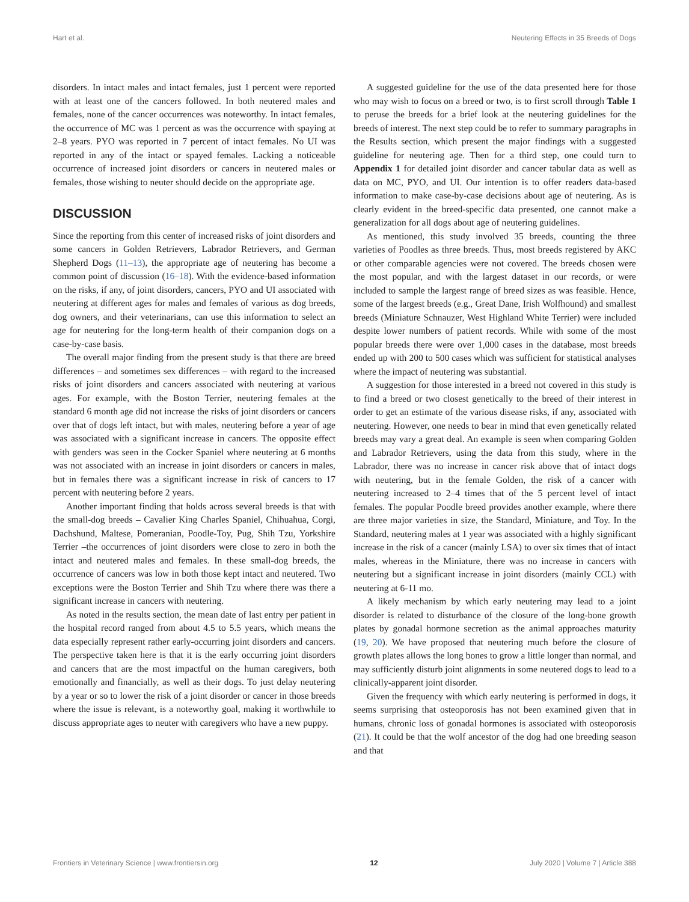Hart et al. Neutering Effects in 35 Breeds of Dogs
disorders. In intact males and intact females, just 1 percent were reported with at least one of the cancers followed. In both neutered males and females, none of the cancer occurrences was noteworthy. In intact females, the occurrence of MC was 1 percent as was the occurrence with spaying at 2–8 years. PYO was reported in 7 percent of intact females. No UI was reported in any of the intact or spayed females. Lacking a noticeable occurrence of increased joint disorders or cancers in neutered males or females, those wishing to neuter should decide on the appropriate age.
DISCUSSION
Since the reporting from this center of increased risks of joint disorders and some cancers in Golden Retrievers, Labrador Retrievers, and German Shepherd Dogs (11–13), the appropriate age of neutering has become a common point of discussion (16–18). With the evidence-based information on the risks, if any, of joint disorders, cancers, PYO and UI associated with neutering at different ages for males and females of various as dog breeds, dog owners, and their veterinarians, can use this information to select an age for neutering for the long-term health of their companion dogs on a case-by-case basis.
The overall major finding from the present study is that there are breed differences – and sometimes sex differences – with regard to the increased risks of joint disorders and cancers associated with neutering at various ages. For example, with the Boston Terrier, neutering females at the standard 6 month age did not increase the risks of joint disorders or cancers over that of dogs left intact, but with males, neutering before a year of age was associated with a significant increase in cancers. The opposite effect with genders was seen in the Cocker Spaniel where neutering at 6 months was not associated with an increase in joint disorders or cancers in males, but in females there was a significant increase in risk of cancers to 17 percent with neutering before 2 years.
Another important finding that holds across several breeds is that with the small-dog breeds – Cavalier King Charles Spaniel, Chihuahua, Corgi, Dachshund, Maltese, Pomeranian, Poodle-Toy, Pug, Shih Tzu, Yorkshire Terrier –the occurrences of joint disorders were close to zero in both the intact and neutered males and females. In these small-dog breeds, the occurrence of cancers was low in both those kept intact and neutered. Two exceptions were the Boston Terrier and Shih Tzu where there was there a significant increase in cancers with neutering.
As noted in the results section, the mean date of last entry per patient in the hospital record ranged from about 4.5 to 5.5 years, which means the data especially represent rather early-occurring joint disorders and cancers. The perspective taken here is that it is the early occurring joint disorders and cancers that are the most impactful on the human caregivers, both emotionally and financially, as well as their dogs. To just delay neutering by a year or so to lower the risk of a joint disorder or cancer in those breeds where the issue is relevant, is a noteworthy goal, making it worthwhile to discuss appropriate ages to neuter with caregivers who have a new puppy.
A suggested guideline for the use of the data presented here for those who may wish to focus on a breed or two, is to first scroll through Table 1 to peruse the breeds for a brief look at the neutering guidelines for the breeds of interest. The next step could be to refer to summary paragraphs in the Results section, which present the major findings with a suggested guideline for neutering age. Then for a third step, one could turn to Appendix 1 for detailed joint disorder and cancer tabular data as well as data on MC, PYO, and UI. Our intention is to offer readers data-based information to make case-by-case decisions about age of neutering. As is clearly evident in the breed-specific data presented, one cannot make a generalization for all dogs about age of neutering guidelines.
As mentioned, this study involved 35 breeds, counting the three varieties of Poodles as three breeds. Thus, most breeds registered by AKC or other comparable agencies were not covered. The breeds chosen were the most popular, and with the largest dataset in our records, or were included to sample the largest range of breed sizes as was feasible. Hence, some of the largest breeds (e.g., Great Dane, Irish Wolfhound) and smallest breeds (Miniature Schnauzer, West Highland White Terrier) were included despite lower numbers of patient records. While with some of the most popular breeds there were over 1,000 cases in the database, most breeds ended up with 200 to 500 cases which was sufficient for statistical analyses where the impact of neutering was substantial.
A suggestion for those interested in a breed not covered in this study is to find a breed or two closest genetically to the breed of their interest in order to get an estimate of the various disease risks, if any, associated with neutering. However, one needs to bear in mind that even genetically related breeds may vary a great deal. An example is seen when comparing Golden and Labrador Retrievers, using the data from this study, where in the Labrador, there was no increase in cancer risk above that of intact dogs with neutering, but in the female Golden, the risk of a cancer with neutering increased to 2–4 times that of the 5 percent level of intact females. The popular Poodle breed provides another example, where there are three major varieties in size, the Standard, Miniature, and Toy. In the Standard, neutering males at 1 year was associated with a highly significant increase in the risk of a cancer (mainly LSA) to over six times that of intact males, whereas in the Miniature, there was no increase in cancers with neutering but a significant increase in joint disorders (mainly CCL) with neutering at 6-11 mo.
A likely mechanism by which early neutering may lead to a joint disorder is related to disturbance of the closure of the long-bone growth plates by gonadal hormone secretion as the animal approaches maturity (19, 20). We have proposed that neutering much before the closure of growth plates allows the long bones to grow a little longer than normal, and may sufficiently disturb joint alignments in some neutered dogs to lead to a clinically-apparent joint disorder.
Given the frequency with which early neutering is performed in dogs, it seems surprising that osteoporosis has not been examined given that in humans, chronic loss of gonadal hormones is associated with osteoporosis (21). It could be that the wolf ancestor of the dog had one breeding season and that
Frontiers in Veterinary Science | www.frontiersin.org 12 July 2020 | Volume 7 | Article 388